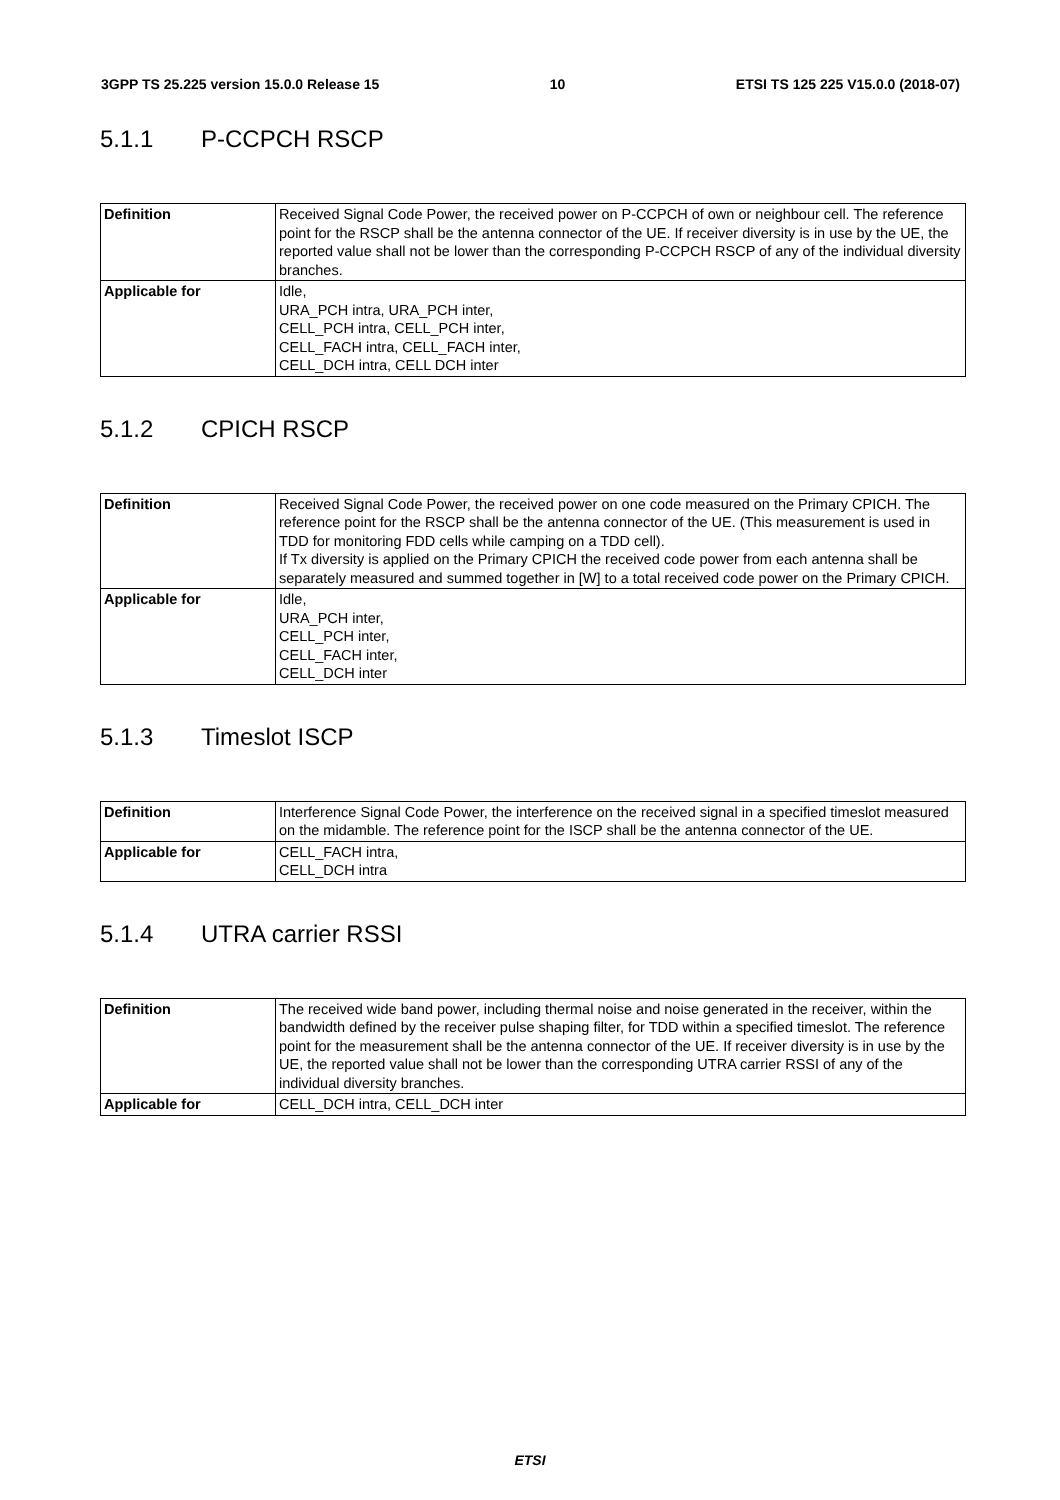3GPP TS 25.225 version 15.0.0 Release 15 10 ETSI TS 125 225 V15.0.0 (2018-07)
5.1.1 P-CCPCH RSCP
| Definition | Received Signal Code Power, the received power on P-CCPCH of own or neighbour cell. The reference point for the RSCP shall be the antenna connector of the UE. If receiver diversity is in use by the UE, the reported value shall not be lower than the corresponding P-CCPCH RSCP of any of the individual diversity branches. |
| Applicable for | Idle, URA_PCH intra, URA_PCH inter, CELL_PCH intra, CELL_PCH inter, CELL_FACH intra, CELL_FACH inter, CELL_DCH intra, CELL DCH inter |
5.1.2 CPICH RSCP
| Definition | Received Signal Code Power, the received power on one code measured on the Primary CPICH. The reference point for the RSCP shall be the antenna connector of the UE. (This measurement is used in TDD for monitoring FDD cells while camping on a TDD cell). If Tx diversity is applied on the Primary CPICH the received code power from each antenna shall be separately measured and summed together in [W] to a total received code power on the Primary CPICH. |
| Applicable for | Idle, URA_PCH inter, CELL_PCH inter, CELL_FACH inter, CELL_DCH inter |
5.1.3 Timeslot ISCP
| Definition | Interference Signal Code Power, the interference on the received signal in a specified timeslot measured on the midamble. The reference point for the ISCP shall be the antenna connector of the UE. |
| Applicable for | CELL_FACH intra, CELL_DCH intra |
5.1.4 UTRA carrier RSSI
| Definition | The received wide band power, including thermal noise and noise generated in the receiver, within the bandwidth defined by the receiver pulse shaping filter, for TDD within a specified timeslot. The reference point for the measurement shall be the antenna connector of the UE. If receiver diversity is in use by the UE, the reported value shall not be lower than the corresponding UTRA carrier RSSI of any of the individual diversity branches. |
| Applicable for | CELL_DCH intra, CELL_DCH inter |
ETSI